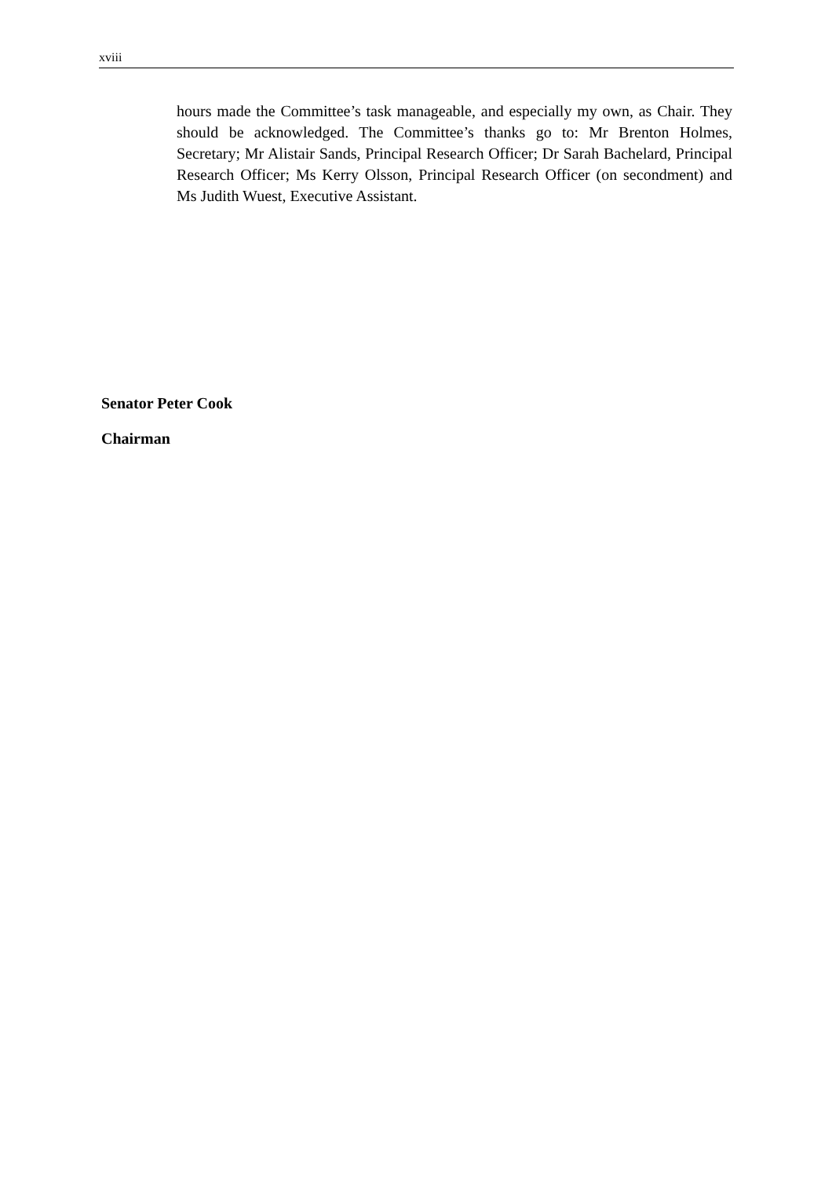xviii
hours made the Committee’s task manageable, and especially my own, as Chair. They should be acknowledged. The Committee’s thanks go to: Mr Brenton Holmes, Secretary; Mr Alistair Sands, Principal Research Officer; Dr Sarah Bachelard, Principal Research Officer; Ms Kerry Olsson, Principal Research Officer (on secondment) and Ms Judith Wuest, Executive Assistant.
Senator Peter Cook
Chairman